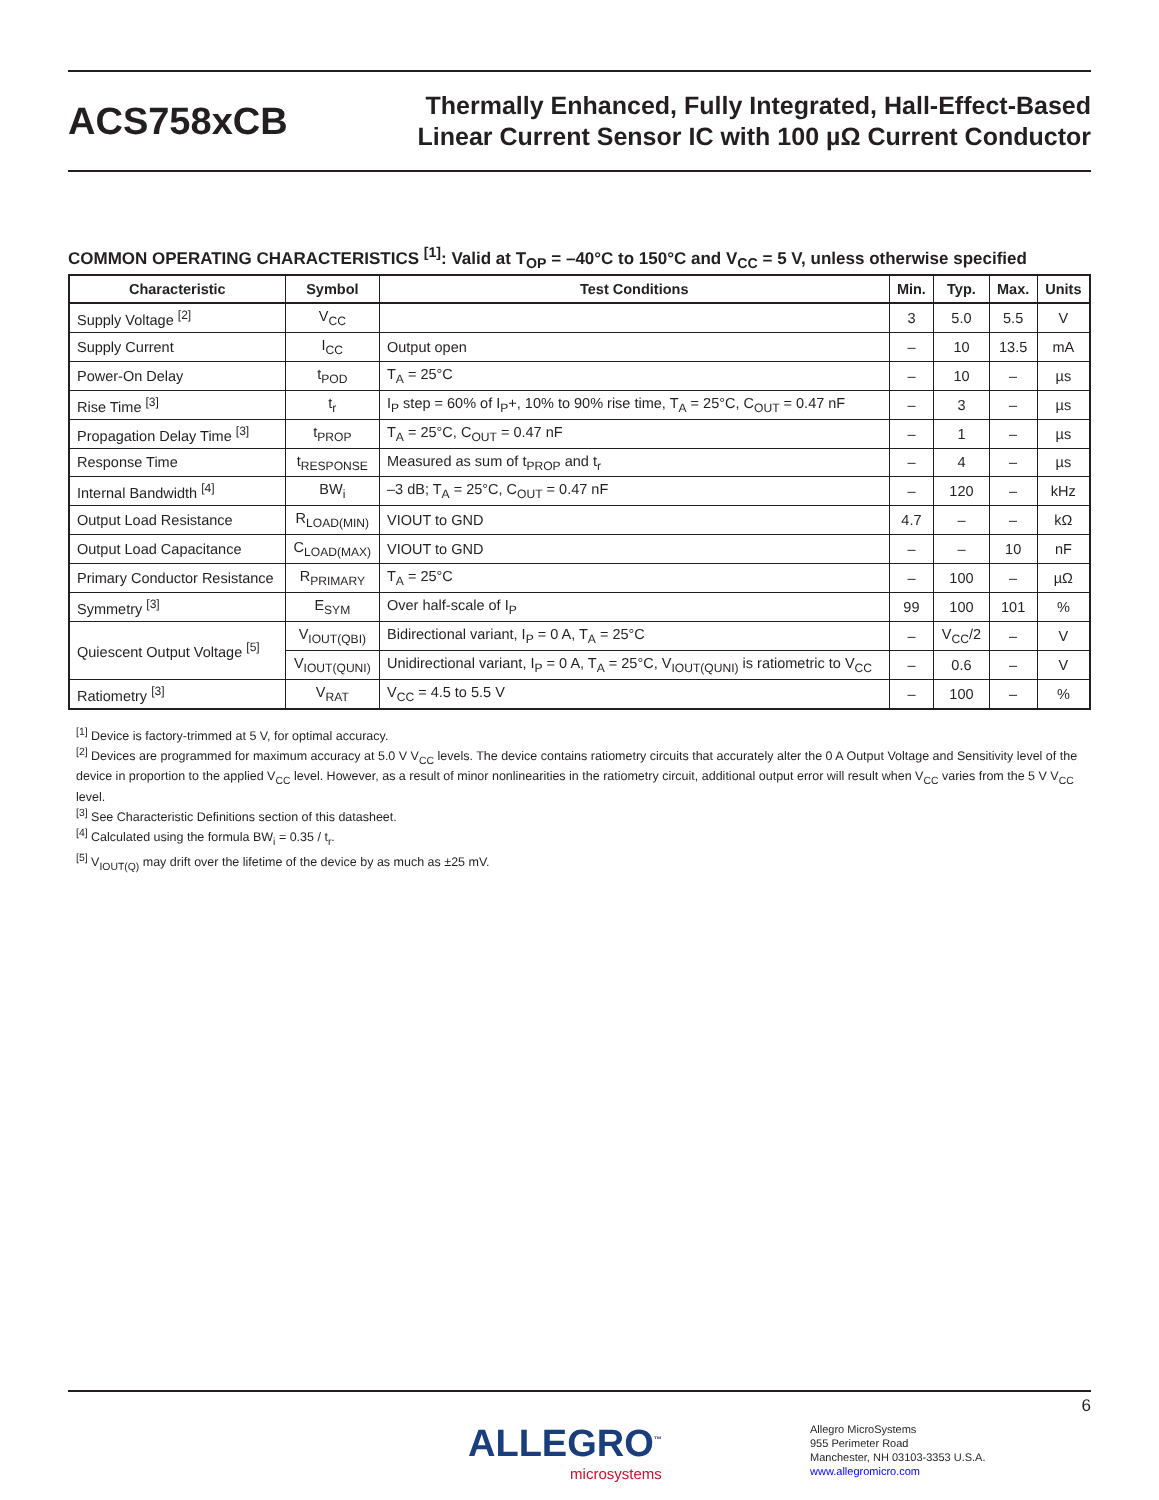ACS758xCB
Thermally Enhanced, Fully Integrated, Hall-Effect-Based
Linear Current Sensor IC with 100 µΩ Current Conductor
COMMON OPERATING CHARACTERISTICS <sup>[1]</sup>: Valid at T<sub>OP</sub> = –40°C to 150°C and V<sub>CC</sub> = 5 V, unless otherwise specified
| Characteristic | Symbol | Test Conditions | Min. | Typ. | Max. | Units |
| --- | --- | --- | --- | --- | --- | --- |
| Supply Voltage <sup>[2]</sup> | V<sub>CC</sub> | | 3 | 5.0 | 5.5 | V |
| Supply Current | I<sub>CC</sub> | Output open | – | 10 | 13.5 | mA |
| Power-On Delay | t<sub>POD</sub> | T<sub>A</sub> = 25°C | – | 10 | – | µs |
| Rise Time <sup>[3]</sup> | t<sub>r</sub> | I<sub>P</sub> step = 60% of I<sub>P</sub>+, 10% to 90% rise time, T<sub>A</sub> = 25°C, C<sub>OUT</sub> = 0.47 nF | – | 3 | – | µs |
| Propagation Delay Time <sup>[3]</sup> | t<sub>PROP</sub> | T<sub>A</sub> = 25°C, C<sub>OUT</sub> = 0.47 nF | – | 1 | – | µs |
| Response Time | t<sub>RESPONSE</sub> | Measured as sum of t<sub>PROP</sub> and t<sub>r</sub> | – | 4 | – | µs |
| Internal Bandwidth <sup>[4]</sup> | BW<sub>i</sub> | –3 dB; T<sub>A</sub> = 25°C, C<sub>OUT</sub> = 0.47 nF | – | 120 | – | kHz |
| Output Load Resistance | R<sub>LOAD(MIN)</sub> | VIOUT to GND | 4.7 | – | – | kΩ |
| Output Load Capacitance | C<sub>LOAD(MAX)</sub> | VIOUT to GND | – | – | 10 | nF |
| Primary Conductor Resistance | R<sub>PRIMARY</sub> | T<sub>A</sub> = 25°C | – | 100 | – | µΩ |
| Symmetry <sup>[3]</sup> | E<sub>SYM</sub> | Over half-scale of I<sub>P</sub> | 99 | 100 | 101 | % |
| Quiescent Output Voltage <sup>[5]</sup> | V<sub>IOUT(QBI)</sub> | Bidirectional variant, I<sub>P</sub> = 0 A, T<sub>A</sub> = 25°C | – | V<sub>CC</sub>/2 | – | V |
| | V<sub>IOUT(QUNI)</sub> | Unidirectional variant, I<sub>P</sub> = 0 A, T<sub>A</sub> = 25°C, V<sub>IOUT(QUNI)</sub> is ratiometric to V<sub>CC</sub> | – | 0.6 | – | V |
| Ratiometry <sup>[3]</sup> | V<sub>RAT</sub> | V<sub>CC</sub> = 4.5 to 5.5 V | – | 100 | – | % |
<sup>[1]</sup> Device is factory-trimmed at 5 V, for optimal accuracy.
<sup>[2]</sup> Devices are programmed for maximum accuracy at 5.0 V V<sub>CC</sub> levels. The device contains ratiometry circuits that accurately alter the 0 A Output Voltage and Sensitivity level of the device in proportion to the applied V<sub>CC</sub> level. However, as a result of minor nonlinearities in the ratiometry circuit, additional output error will result when V<sub>CC</sub> varies from the 5 V V<sub>CC</sub> level.
<sup>[3]</sup> See Characteristic Definitions section of this datasheet.
<sup>[4]</sup> Calculated using the formula BW<sub>i</sub> = 0.35 / t<sub>r</sub>.
<sup>[5]</sup> V<sub>IOUT(Q)</sub> may drift over the lifetime of the device by as much as ±25 mV.
6
ALLEGRO<sup>™</sup>
microsystems
Allegro MicroSystems
955 Perimeter Road
Manchester, NH 03103-3353 U.S.A.
www.allegromicro.com